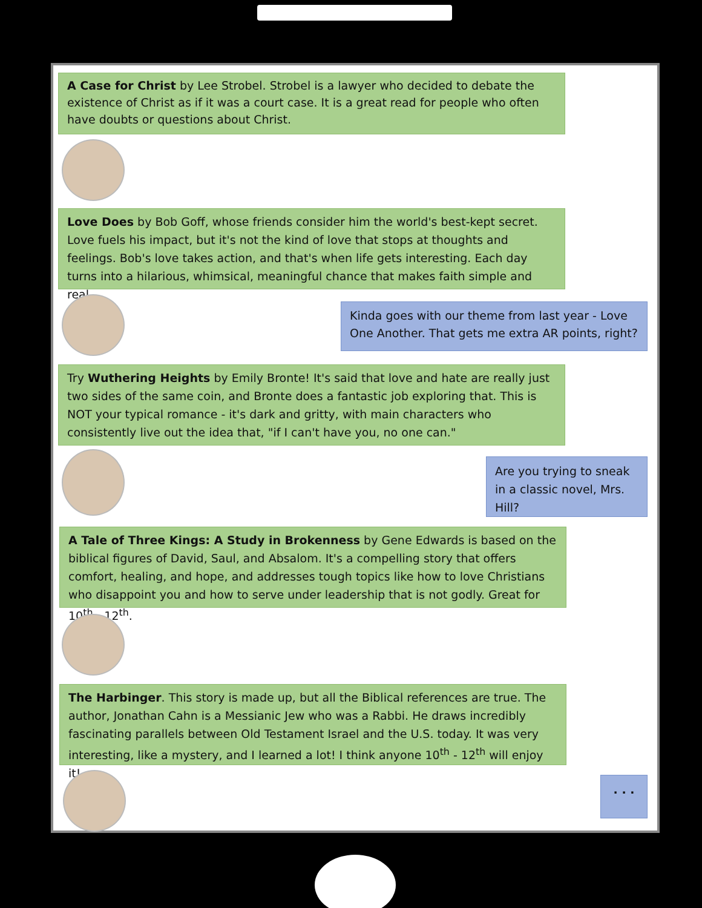A Case for Christ by Lee Strobel. Strobel is a lawyer who decided to debate the existence of Christ as if it was a court case. It is a great read for people who often have doubts or questions about Christ.
Love Does by Bob Goff, whose friends consider him the world's best-kept secret. Love fuels his impact, but it's not the kind of love that stops at thoughts and feelings. Bob's love takes action, and that's when life gets interesting. Each day turns into a hilarious, whimsical, meaningful chance that makes faith simple and real.
Kinda goes with our theme from last year - Love One Another. That gets me extra AR points, right?
Try Wuthering Heights by Emily Bronte! It's said that love and hate are really just two sides of the same coin, and Bronte does a fantastic job exploring that. This is NOT your typical romance - it's dark and gritty, with main characters who consistently live out the idea that, "if I can't have you, no one can."
Are you trying to sneak in a classic novel, Mrs. Hill?
A Tale of Three Kings: A Study in Brokenness by Gene Edwards is based on the biblical figures of David, Saul, and Absalom. It's a compelling story that offers comfort, healing, and hope, and addresses tough topics like how to love Christians who disappoint you and how to serve under leadership that is not godly. Great for 10<sup>th</sup> - 12<sup>th</sup>.
The Harbinger. This story is made up, but all the Biblical references are true. The author, Jonathan Cahn is a Messianic Jew who was a Rabbi. He draws incredibly fascinating parallels between Old Testament Israel and the U.S. today. It was very interesting, like a mystery, and I learned a lot! I think anyone 10<sup>th</sup> - 12<sup>th</sup> will enjoy it!
. . .